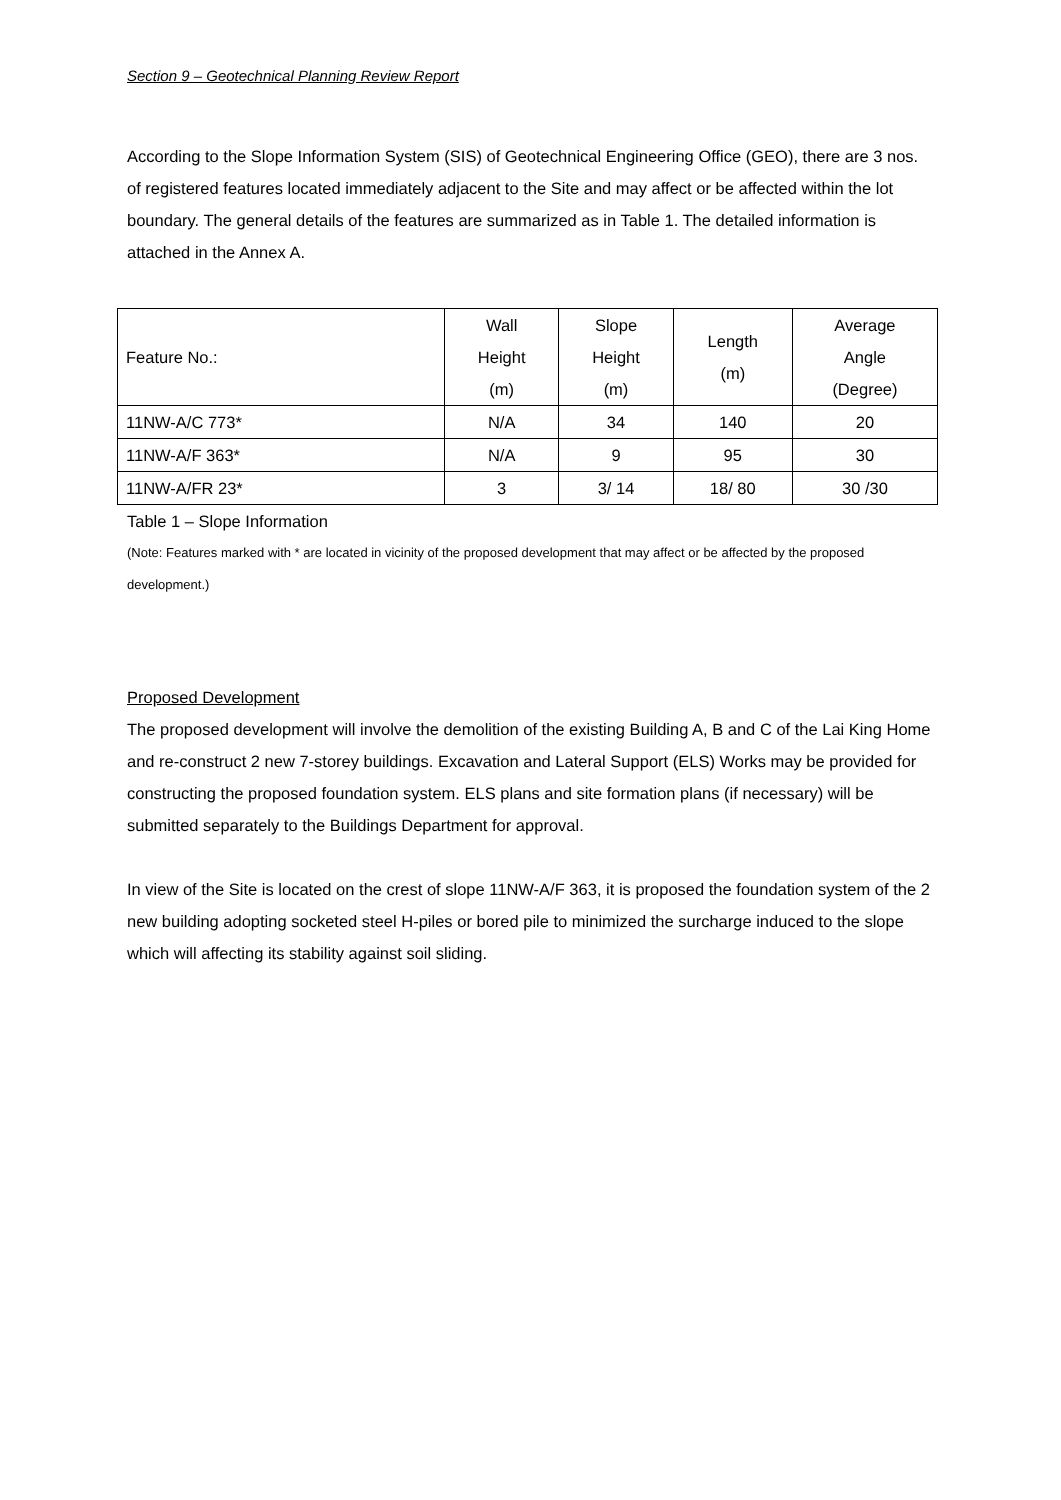Section 9 – Geotechnical Planning Review Report
According to the Slope Information System (SIS) of Geotechnical Engineering Office (GEO), there are 3 nos. of registered features located immediately adjacent to the Site and may affect or be affected within the lot boundary. The general details of the features are summarized as in Table 1. The detailed information is attached in the Annex A.
| Feature No.: | Wall Height (m) | Slope Height (m) | Length (m) | Average Angle (Degree) |
| --- | --- | --- | --- | --- |
| 11NW-A/C 773* | N/A | 34 | 140 | 20 |
| 11NW-A/F 363* | N/A | 9 | 95 | 30 |
| 11NW-A/FR 23* | 3 | 3/ 14 | 18/ 80 | 30 /30 |
Table 1 – Slope Information
(Note: Features marked with * are located in vicinity of the proposed development that may affect or be affected by the proposed development.)
Proposed Development
The proposed development will involve the demolition of the existing Building A, B and C of the Lai King Home and re-construct 2 new 7-storey buildings. Excavation and Lateral Support (ELS) Works may be provided for constructing the proposed foundation system. ELS plans and site formation plans (if necessary) will be submitted separately to the Buildings Department for approval.
In view of the Site is located on the crest of slope 11NW-A/F 363, it is proposed the foundation system of the 2 new building adopting socketed steel H-piles or bored pile to minimized the surcharge induced to the slope which will affecting its stability against soil sliding.